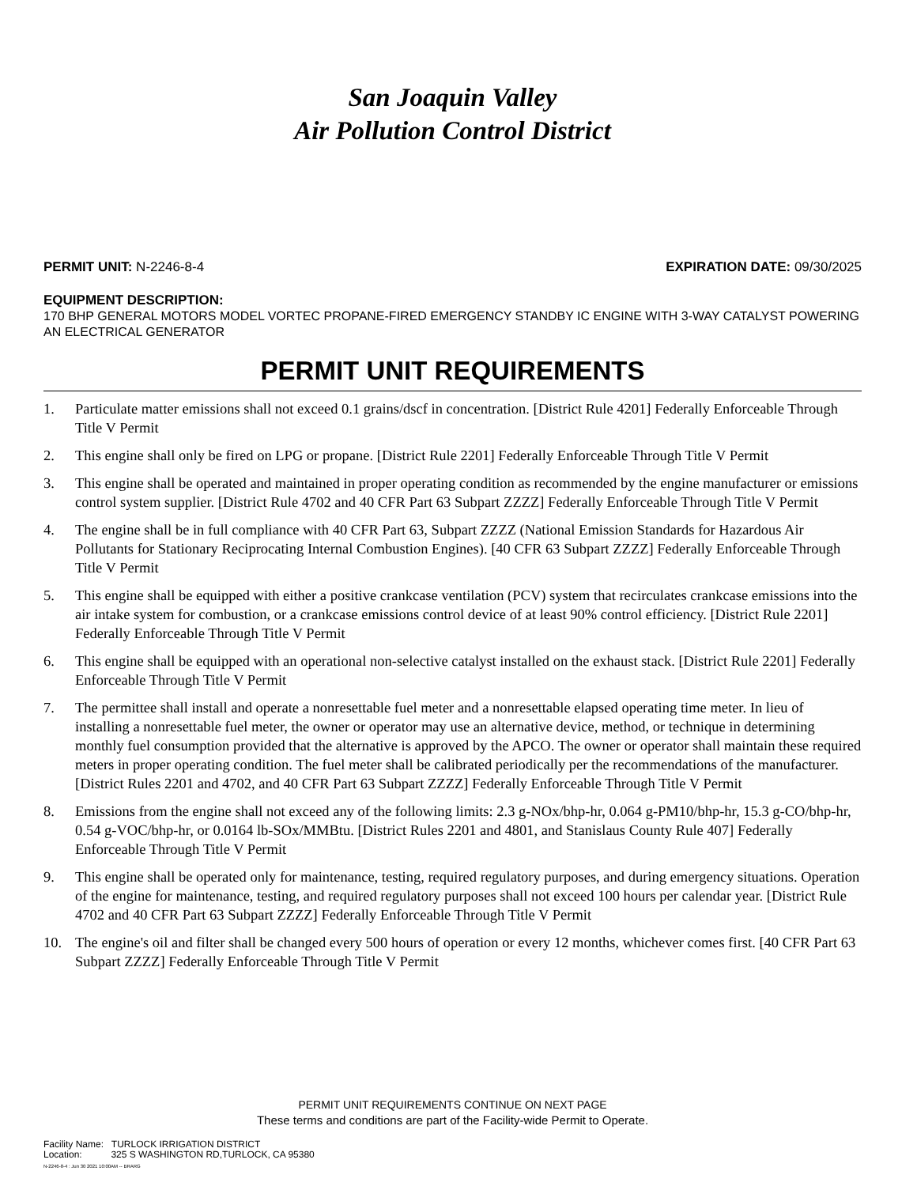San Joaquin Valley
Air Pollution Control District
PERMIT UNIT: N-2246-8-4 EXPIRATION DATE: 09/30/2025
EQUIPMENT DESCRIPTION:
170 BHP GENERAL MOTORS MODEL VORTEC PROPANE-FIRED EMERGENCY STANDBY IC ENGINE WITH 3-WAY CATALYST POWERING AN ELECTRICAL GENERATOR
PERMIT UNIT REQUIREMENTS
1. Particulate matter emissions shall not exceed 0.1 grains/dscf in concentration. [District Rule 4201] Federally Enforceable Through Title V Permit
2. This engine shall only be fired on LPG or propane. [District Rule 2201] Federally Enforceable Through Title V Permit
3. This engine shall be operated and maintained in proper operating condition as recommended by the engine manufacturer or emissions control system supplier. [District Rule 4702 and 40 CFR Part 63 Subpart ZZZZ] Federally Enforceable Through Title V Permit
4. The engine shall be in full compliance with 40 CFR Part 63, Subpart ZZZZ (National Emission Standards for Hazardous Air Pollutants for Stationary Reciprocating Internal Combustion Engines). [40 CFR 63 Subpart ZZZZ] Federally Enforceable Through Title V Permit
5. This engine shall be equipped with either a positive crankcase ventilation (PCV) system that recirculates crankcase emissions into the air intake system for combustion, or a crankcase emissions control device of at least 90% control efficiency. [District Rule 2201] Federally Enforceable Through Title V Permit
6. This engine shall be equipped with an operational non-selective catalyst installed on the exhaust stack. [District Rule 2201] Federally Enforceable Through Title V Permit
7. The permittee shall install and operate a nonresettable fuel meter and a nonresettable elapsed operating time meter. In lieu of installing a nonresettable fuel meter, the owner or operator may use an alternative device, method, or technique in determining monthly fuel consumption provided that the alternative is approved by the APCO. The owner or operator shall maintain these required meters in proper operating condition. The fuel meter shall be calibrated periodically per the recommendations of the manufacturer. [District Rules 2201 and 4702, and 40 CFR Part 63 Subpart ZZZZ] Federally Enforceable Through Title V Permit
8. Emissions from the engine shall not exceed any of the following limits: 2.3 g-NOx/bhp-hr, 0.064 g-PM10/bhp-hr, 15.3 g-CO/bhp-hr, 0.54 g-VOC/bhp-hr, or 0.0164 lb-SOx/MMBtu. [District Rules 2201 and 4801, and Stanislaus County Rule 407] Federally Enforceable Through Title V Permit
9. This engine shall be operated only for maintenance, testing, required regulatory purposes, and during emergency situations. Operation of the engine for maintenance, testing, and required regulatory purposes shall not exceed 100 hours per calendar year. [District Rule 4702 and 40 CFR Part 63 Subpart ZZZZ] Federally Enforceable Through Title V Permit
10. The engine's oil and filter shall be changed every 500 hours of operation or every 12 months, whichever comes first. [40 CFR Part 63 Subpart ZZZZ] Federally Enforceable Through Title V Permit
PERMIT UNIT REQUIREMENTS CONTINUE ON NEXT PAGE
These terms and conditions are part of the Facility-wide Permit to Operate.
Facility Name: TURLOCK IRRIGATION DISTRICT
Location: 325 S WASHINGTON RD,TURLOCK, CA 95380
N-2246-8-4 : Jun 30 2021 10:00AM -- BRARG